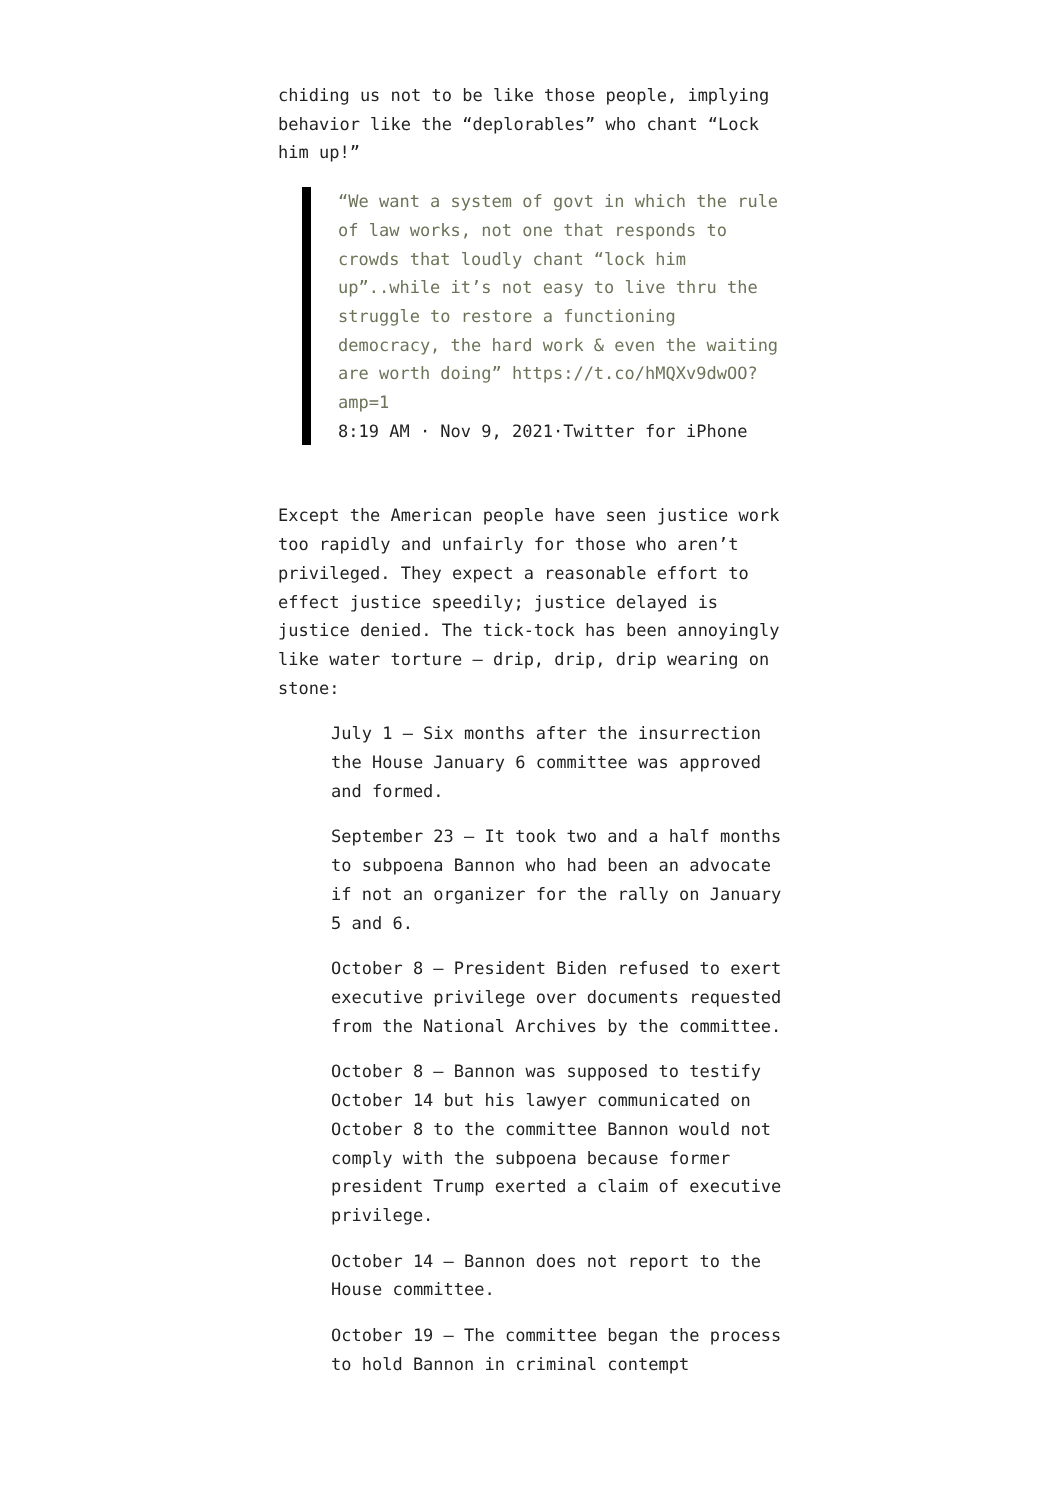chiding us not to be like those people, implying behavior like the “deplorables” who chant “Lock him up!”
“We want a system of govt in which the rule of law works, not one that responds to crowds that loudly chant “lock him up”..while it’s not easy to live thru the struggle to restore a functioning democracy, the hard work & even the waiting are worth doing” https://t.co/hMQXv9dwOO?amp=1
8:19 AM · Nov 9, 2021·Twitter for iPhone
Except the American people have seen justice work too rapidly and unfairly for those who aren’t privileged. They expect a reasonable effort to effect justice speedily; justice delayed is justice denied. The tick-tock has been annoyingly like water torture — drip, drip, drip wearing on stone:
July 1 — Six months after the insurrection the House January 6 committee was approved and formed.
September 23 — It took two and a half months to subpoena Bannon who had been an advocate if not an organizer for the rally on January 5 and 6.
October 8 — President Biden refused to exert executive privilege over documents requested from the National Archives by the committee.
October 8 — Bannon was supposed to testify October 14 but his lawyer communicated on October 8 to the committee Bannon would not comply with the subpoena because former president Trump exerted a claim of executive privilege.
October 14 — Bannon does not report to the House committee.
October 19 — The committee began the process to hold Bannon in criminal contempt